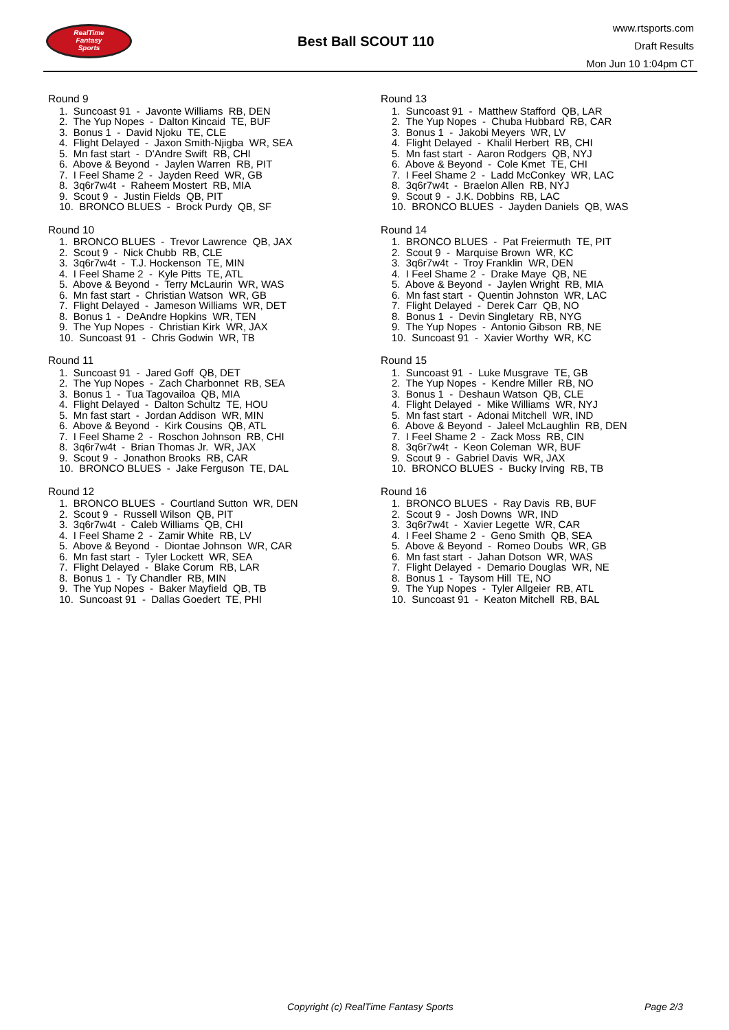RealTime
Fantasy
Sports
Best Ball SCOUT 110
www.rtsports.com
Draft Results
Mon Jun 10 1:04pm CT
Round 9
1. Suncoast 91 - Javonte Williams RB, DEN
2. The Yup Nopes - Dalton Kincaid TE, BUF
3. Bonus 1 - David Njoku TE, CLE
4. Flight Delayed - Jaxon Smith-Njigba WR, SEA
5. Mn fast start - D'Andre Swift RB, CHI
6. Above & Beyond - Jaylen Warren RB, PIT
7. I Feel Shame 2 - Jayden Reed WR, GB
8. 3q6r7w4t - Raheem Mostert RB, MIA
9. Scout 9 - Justin Fields QB, PIT
10. BRONCO BLUES - Brock Purdy QB, SF
Round 10
1. BRONCO BLUES - Trevor Lawrence QB, JAX
2. Scout 9 - Nick Chubb RB, CLE
3. 3q6r7w4t - T.J. Hockenson TE, MIN
4. I Feel Shame 2 - Kyle Pitts TE, ATL
5. Above & Beyond - Terry McLaurin WR, WAS
6. Mn fast start - Christian Watson WR, GB
7. Flight Delayed - Jameson Williams WR, DET
8. Bonus 1 - DeAndre Hopkins WR, TEN
9. The Yup Nopes - Christian Kirk WR, JAX
10. Suncoast 91 - Chris Godwin WR, TB
Round 11
1. Suncoast 91 - Jared Goff QB, DET
2. The Yup Nopes - Zach Charbonnet RB, SEA
3. Bonus 1 - Tua Tagovailoa QB, MIA
4. Flight Delayed - Dalton Schultz TE, HOU
5. Mn fast start - Jordan Addison WR, MIN
6. Above & Beyond - Kirk Cousins QB, ATL
7. I Feel Shame 2 - Roschon Johnson RB, CHI
8. 3q6r7w4t - Brian Thomas Jr. WR, JAX
9. Scout 9 - Jonathon Brooks RB, CAR
10. BRONCO BLUES - Jake Ferguson TE, DAL
Round 12
1. BRONCO BLUES - Courtland Sutton WR, DEN
2. Scout 9 - Russell Wilson QB, PIT
3. 3q6r7w4t - Caleb Williams QB, CHI
4. I Feel Shame 2 - Zamir White RB, LV
5. Above & Beyond - Diontae Johnson WR, CAR
6. Mn fast start - Tyler Lockett WR, SEA
7. Flight Delayed - Blake Corum RB, LAR
8. Bonus 1 - Ty Chandler RB, MIN
9. The Yup Nopes - Baker Mayfield QB, TB
10. Suncoast 91 - Dallas Goedert TE, PHI
Round 13
1. Suncoast 91 - Matthew Stafford QB, LAR
2. The Yup Nopes - Chuba Hubbard RB, CAR
3. Bonus 1 - Jakobi Meyers WR, LV
4. Flight Delayed - Khalil Herbert RB, CHI
5. Mn fast start - Aaron Rodgers QB, NYJ
6. Above & Beyond - Cole Kmet TE, CHI
7. I Feel Shame 2 - Ladd McConkey WR, LAC
8. 3q6r7w4t - Braelon Allen RB, NYJ
9. Scout 9 - J.K. Dobbins RB, LAC
10. BRONCO BLUES - Jayden Daniels QB, WAS
Round 14
1. BRONCO BLUES - Pat Freiermuth TE, PIT
2. Scout 9 - Marquise Brown WR, KC
3. 3q6r7w4t - Troy Franklin WR, DEN
4. I Feel Shame 2 - Drake Maye QB, NE
5. Above & Beyond - Jaylen Wright RB, MIA
6. Mn fast start - Quentin Johnston WR, LAC
7. Flight Delayed - Derek Carr QB, NO
8. Bonus 1 - Devin Singletary RB, NYG
9. The Yup Nopes - Antonio Gibson RB, NE
10. Suncoast 91 - Xavier Worthy WR, KC
Round 15
1. Suncoast 91 - Luke Musgrave TE, GB
2. The Yup Nopes - Kendre Miller RB, NO
3. Bonus 1 - Deshaun Watson QB, CLE
4. Flight Delayed - Mike Williams WR, NYJ
5. Mn fast start - Adonai Mitchell WR, IND
6. Above & Beyond - Jaleel McLaughlin RB, DEN
7. I Feel Shame 2 - Zack Moss RB, CIN
8. 3q6r7w4t - Keon Coleman WR, BUF
9. Scout 9 - Gabriel Davis WR, JAX
10. BRONCO BLUES - Bucky Irving RB, TB
Round 16
1. BRONCO BLUES - Ray Davis RB, BUF
2. Scout 9 - Josh Downs WR, IND
3. 3q6r7w4t - Xavier Legette WR, CAR
4. I Feel Shame 2 - Geno Smith QB, SEA
5. Above & Beyond - Romeo Doubs WR, GB
6. Mn fast start - Jahan Dotson WR, WAS
7. Flight Delayed - Demario Douglas WR, NE
8. Bonus 1 - Taysom Hill TE, NO
9. The Yup Nopes - Tyler Allgeier RB, ATL
10. Suncoast 91 - Keaton Mitchell RB, BAL
Copyright (c) RealTime Fantasy Sports
Page 2/3